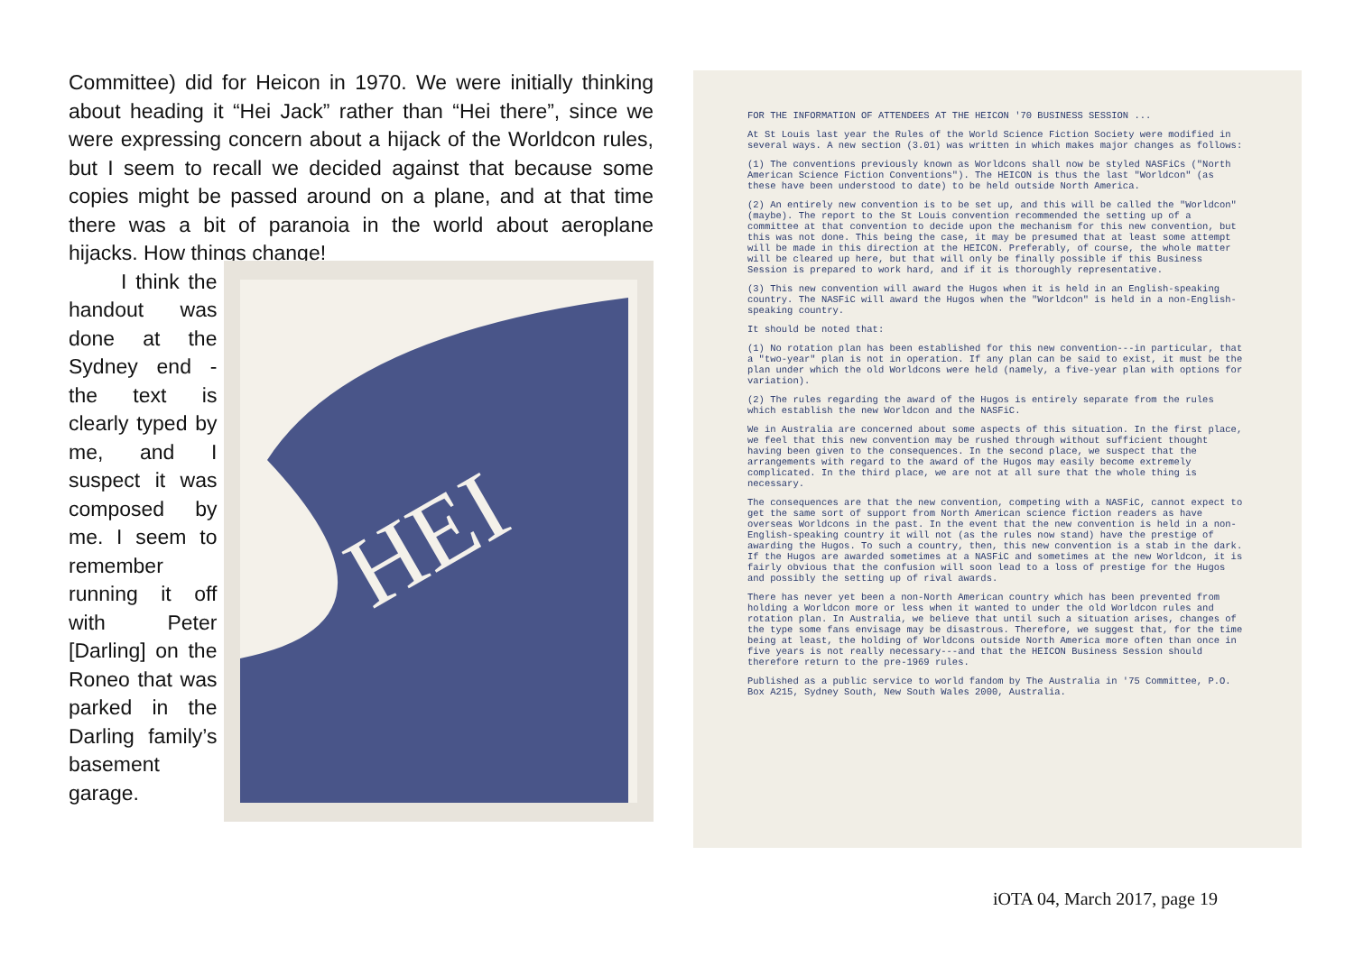Committee) did for Heicon in 1970. We were initially thinking about heading it “Hei Jack” rather than “Hei there”, since we were expressing concern about a hijack of the Worldcon rules, but I seem to recall we decided against that because some copies might be passed around on a plane, and at that time there was a bit of paranoia in the world about aeroplane hijacks. How things change!
I think the handout was done at the Sydney end - the text is clearly typed by me, and I suspect it was composed by me. I seem to remember running it off with Peter [Darling] on the Roneo that was parked in the Darling family’s basement garage.
HEI
FOR THE INFORMATION OF ATTENDEES AT THE HEICON '70 BUSINESS SESSION ...
At St Louis last year the Rules of the World Science Fiction Society were modified in several ways. A new section (3.01) was written in which makes major changes as follows:
(1) The conventions previously known as Worldcons shall now be styled NASFiCs ("North American Science Fiction Conventions"). The HEICON is thus the last "Worldcon" (as these have been understood to date) to be held outside North America.
(2) An entirely new convention is to be set up, and this will be called the "Worldcon" (maybe). The report to the St Louis convention recommended the setting up of a committee at that convention to decide upon the mechanism for this new convention, but this was not done. This being the case, it may be presumed that at least some attempt will be made in this direction at the HEICON. Preferably, of course, the whole matter will be cleared up here, but that will only be finally possible if this Business Session is prepared to work hard, and if it is thoroughly representative.
(3) This new convention will award the Hugos when it is held in an English-speaking country. The NASFiC will award the Hugos when the "Worldcon" is held in a non-English-speaking country.
It should be noted that:
(1) No rotation plan has been established for this new convention---in particular, that a "two-year" plan is not in operation. If any plan can be said to exist, it must be the plan under which the old Worldcons were held (namely, a five-year plan with options for variation).
(2) The rules regarding the award of the Hugos is entirely separate from the rules which establish the new Worldcon and the NASFiC.
We in Australia are concerned about some aspects of this situation. In the first place, we feel that this new convention may be rushed through without sufficient thought having been given to the consequences. In the second place, we suspect that the arrangements with regard to the award of the Hugos may easily become extremely complicated. In the third place, we are not at all sure that the whole thing is necessary.
The consequences are that the new convention, competing with a NASFiC, cannot expect to get the same sort of support from North American science fiction readers as have overseas Worldcons in the past. In the event that the new convention is held in a non-English-speaking country it will not (as the rules now stand) have the prestige of awarding the Hugos. To such a country, then, this new convention is a stab in the dark. If the Hugos are awarded sometimes at a NASFiC and sometimes at the new Worldcon, it is fairly obvious that the confusion will soon lead to a loss of prestige for the Hugos and possibly the setting up of rival awards.
There has never yet been a non-North American country which has been prevented from holding a Worldcon more or less when it wanted to under the old Worldcon rules and rotation plan. In Australia, we believe that until such a situation arises, changes of the type some fans envisage may be disastrous. Therefore, we suggest that, for the time being at least, the holding of Worldcons outside North America more often than once in five years is not really necessary---and that the HEICON Business Session should therefore return to the pre-1969 rules.
Published as a public service to world fandom by The Australia in '75 Committee, P.O. Box A215, Sydney South, New South Wales 2000, Australia.
iOTA 04, March 2017, page 19